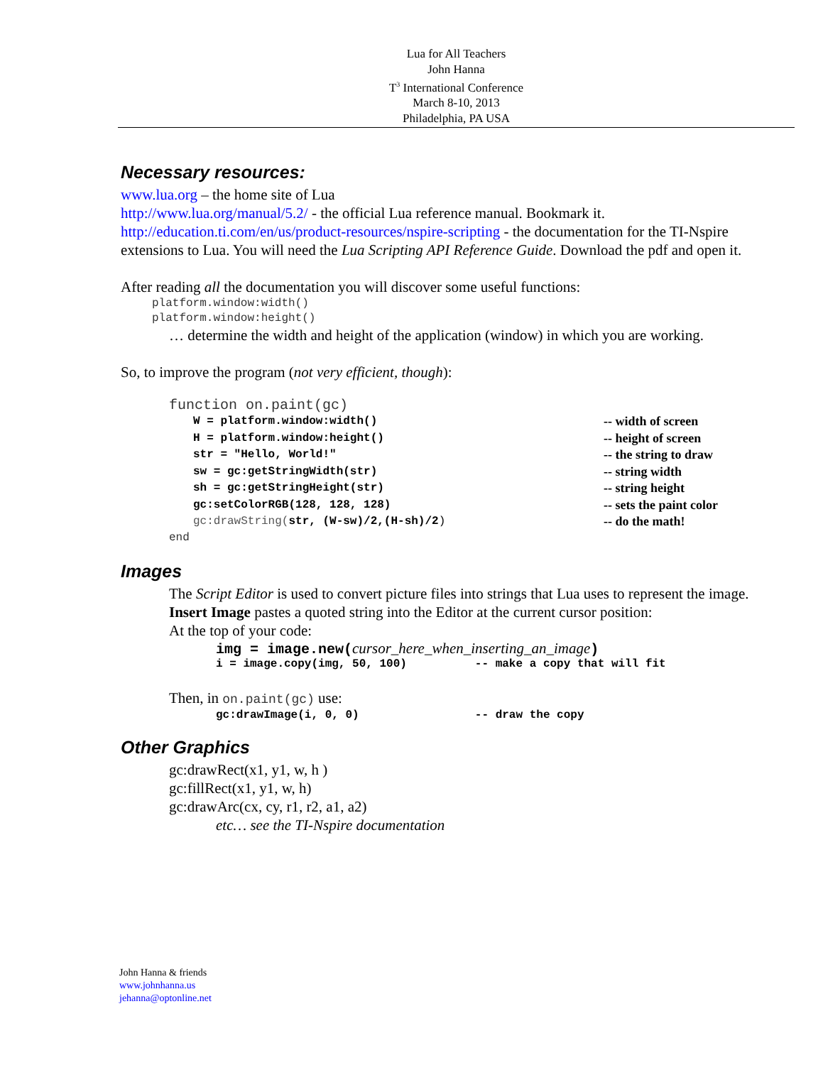Lua for All Teachers
John Hanna
T<sup>3</sup> International Conference
March 8-10, 2013
Philadelphia, PA USA
Necessary resources:
www.lua.org – the home site of Lua
http://www.lua.org/manual/5.2/ - the official Lua reference manual. Bookmark it.
http://education.ti.com/en/us/product-resources/nspire-scripting - the documentation for the TI-Nspire extensions to Lua. You will need the Lua Scripting API Reference Guide. Download the pdf and open it.
After reading all the documentation you will discover some useful functions:
platform.window:width()
platform.window:height()
… determine the width and height of the application (window) in which you are working.
So, to improve the program (not very efficient, though):
function on.paint(gc)
W = platform.window:width() -- width of screen
H = platform.window:height() -- height of screen
str = "Hello, World!" -- the string to draw
sw = gc:getStringWidth(str) -- string width
sh = gc:getStringHeight(str) -- string height
gc:setColorRGB(128, 128, 128) -- sets the paint color
gc:drawString(str, (W-sw)/2,(H-sh)/2) -- do the math!
end
Images
The Script Editor is used to convert picture files into strings that Lua uses to represent the image.
Insert Image pastes a quoted string into the Editor at the current cursor position:
At the top of your code:
img = image.new(cursor_here_when_inserting_an_image)
i = image.copy(img, 50, 100) -- make a copy that will fit
Then, in on.paint(gc) use:
gc:drawImage(i, 0, 0) -- draw the copy
Other Graphics
gc:drawRect(x1, y1, w, h )
gc:fillRect(x1, y1, w, h)
gc:drawArc(cx, cy, r1, r2, a1, a2)
etc… see the TI-Nspire documentation
John Hanna & friends
www.johnhanna.us
jehanna@optonline.net